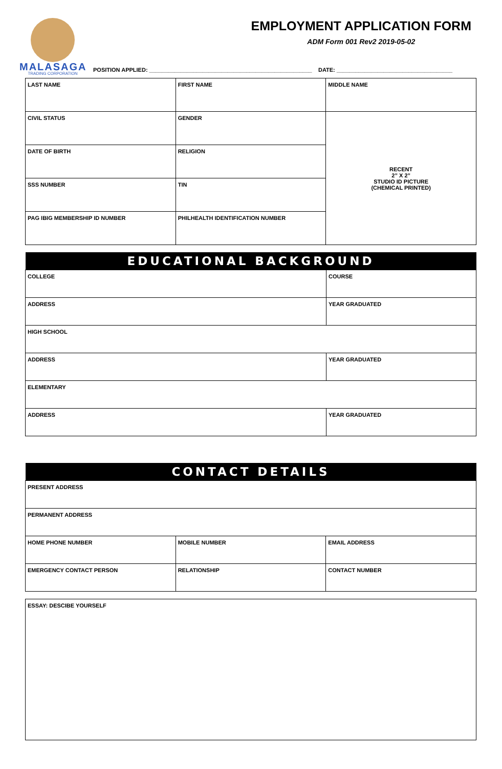MALASAGA
TRADING CORPORATION
EMPLOYMENT APPLICATION FORM
ADM Form 001 Rev2 2019-05-02
POSITION APPLIED: ____________________________________________________ DATE: _____________________________________
| LAST NAME | FIRST NAME | MIDDLE NAME |
| CIVIL STATUS | GENDER | RECENT 2” X 2” STUDIO ID PICTURE (CHEMICAL PRINTED) |
| DATE OF BIRTH | RELIGION | |
| SSS NUMBER | TIN | |
| PAG IBIG MEMBERSHIP ID NUMBER | PHILHEALTH IDENTIFICATION NUMBER | |
| EDUCATIONAL BACKGROUND | |
| --- | --- |
| COLLEGE | COURSE |
| ADDRESS | YEAR GRADUATED |
| HIGH SCHOOL | |
| ADDRESS | YEAR GRADUATED |
| ELEMENTARY | |
| ADDRESS | YEAR GRADUATED |
| CONTACT DETAILS | | |
| --- | --- | --- |
| PRESENT ADDRESS | | |
| PERMANENT ADDRESS | | |
| HOME PHONE NUMBER | MOBILE NUMBER | EMAIL ADDRESS |
| EMERGENCY CONTACT PERSON | RELATIONSHIP | CONTACT NUMBER |
| ESSAY: DESCIBE YOURSELF |